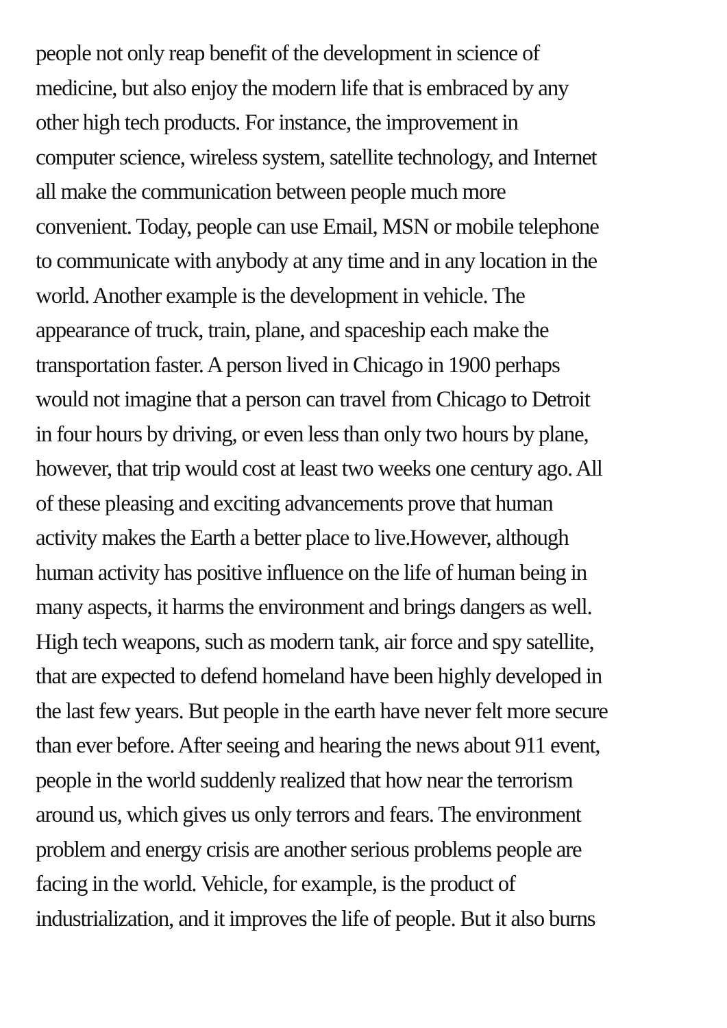people not only reap benefit of the development in science of
medicine, but also enjoy the modern life that is embraced by any
other high tech products. For instance, the improvement in
computer science, wireless system, satellite technology, and Internet
all make the communication between people much more
convenient. Today, people can use Email, MSN or mobile telephone
to communicate with anybody at any time and in any location in the
world. Another example is the development in vehicle. The
appearance of truck, train, plane, and spaceship each make the
transportation faster. A person lived in Chicago in 1900 perhaps
would not imagine that a person can travel from Chicago to Detroit
in four hours by driving, or even less than only two hours by plane,
however, that trip would cost at least two weeks one century ago. All
of these pleasing and exciting advancements prove that human
activity makes the Earth a better place to live.However, although
human activity has positive influence on the life of human being in
many aspects, it harms the environment and brings dangers as well.
High tech weapons, such as modern tank, air force and spy satellite,
that are expected to defend homeland have been highly developed in
the last few years. But people in the earth have never felt more secure
than ever before. After seeing and hearing the news about 911 event,
people in the world suddenly realized that how near the terrorism
around us, which gives us only terrors and fears. The environment
problem and energy crisis are another serious problems people are
facing in the world. Vehicle, for example, is the product of
industrialization, and it improves the life of people. But it also burns